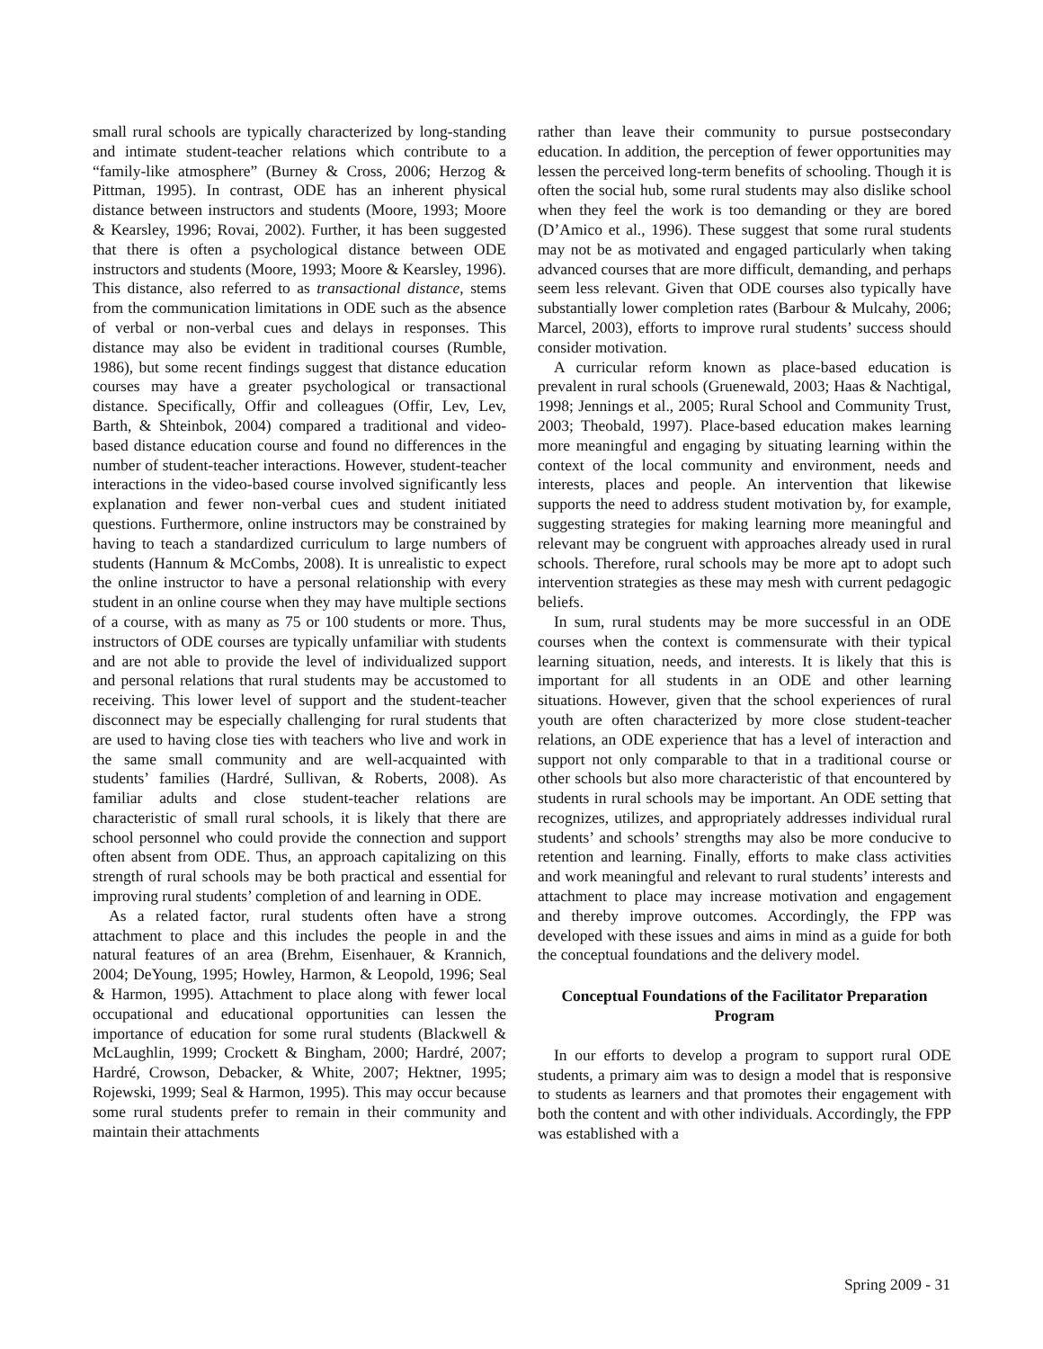small rural schools are typically characterized by long-standing and intimate student-teacher relations which contribute to a “family-like atmosphere” (Burney & Cross, 2006; Herzog & Pittman, 1995). In contrast, ODE has an inherent physical distance between instructors and students (Moore, 1993; Moore & Kearsley, 1996; Rovai, 2002). Further, it has been suggested that there is often a psychological distance between ODE instructors and students (Moore, 1993; Moore & Kearsley, 1996). This distance, also referred to as transactional distance, stems from the communication limitations in ODE such as the absence of verbal or non-verbal cues and delays in responses. This distance may also be evident in traditional courses (Rumble, 1986), but some recent findings suggest that distance education courses may have a greater psychological or transactional distance. Specifically, Offir and colleagues (Offir, Lev, Lev, Barth, & Shteinbok, 2004) compared a traditional and video-based distance education course and found no differences in the number of student-teacher interactions. However, student-teacher interactions in the video-based course involved significantly less explanation and fewer non-verbal cues and student initiated questions. Furthermore, online instructors may be constrained by having to teach a standardized curriculum to large numbers of students (Hannum & McCombs, 2008). It is unrealistic to expect the online instructor to have a personal relationship with every student in an online course when they may have multiple sections of a course, with as many as 75 or 100 students or more. Thus, instructors of ODE courses are typically unfamiliar with students and are not able to provide the level of individualized support and personal relations that rural students may be accustomed to receiving. This lower level of support and the student-teacher disconnect may be especially challenging for rural students that are used to having close ties with teachers who live and work in the same small community and are well-acquainted with students’ families (Hardré, Sullivan, & Roberts, 2008). As familiar adults and close student-teacher relations are characteristic of small rural schools, it is likely that there are school personnel who could provide the connection and support often absent from ODE. Thus, an approach capitalizing on this strength of rural schools may be both practical and essential for improving rural students’ completion of and learning in ODE.
As a related factor, rural students often have a strong attachment to place and this includes the people in and the natural features of an area (Brehm, Eisenhauer, & Krannich, 2004; DeYoung, 1995; Howley, Harmon, & Leopold, 1996; Seal & Harmon, 1995). Attachment to place along with fewer local occupational and educational opportunities can lessen the importance of education for some rural students (Blackwell & McLaughlin, 1999; Crockett & Bingham, 2000; Hardré, 2007; Hardré, Crowson, Debacker, & White, 2007; Hektner, 1995; Rojewski, 1999; Seal & Harmon, 1995). This may occur because some rural students prefer to remain in their community and maintain their attachments
rather than leave their community to pursue postsecondary education. In addition, the perception of fewer opportunities may lessen the perceived long-term benefits of schooling. Though it is often the social hub, some rural students may also dislike school when they feel the work is too demanding or they are bored (D’Amico et al., 1996). These suggest that some rural students may not be as motivated and engaged particularly when taking advanced courses that are more difficult, demanding, and perhaps seem less relevant. Given that ODE courses also typically have substantially lower completion rates (Barbour & Mulcahy, 2006; Marcel, 2003), efforts to improve rural students’ success should consider motivation.
A curricular reform known as place-based education is prevalent in rural schools (Gruenewald, 2003; Haas & Nachtigal, 1998; Jennings et al., 2005; Rural School and Community Trust, 2003; Theobald, 1997). Place-based education makes learning more meaningful and engaging by situating learning within the context of the local community and environment, needs and interests, places and people. An intervention that likewise supports the need to address student motivation by, for example, suggesting strategies for making learning more meaningful and relevant may be congruent with approaches already used in rural schools. Therefore, rural schools may be more apt to adopt such intervention strategies as these may mesh with current pedagogic beliefs.
In sum, rural students may be more successful in an ODE courses when the context is commensurate with their typical learning situation, needs, and interests. It is likely that this is important for all students in an ODE and other learning situations. However, given that the school experiences of rural youth are often characterized by more close student-teacher relations, an ODE experience that has a level of interaction and support not only comparable to that in a traditional course or other schools but also more characteristic of that encountered by students in rural schools may be important. An ODE setting that recognizes, utilizes, and appropriately addresses individual rural students’ and schools’ strengths may also be more conducive to retention and learning. Finally, efforts to make class activities and work meaningful and relevant to rural students’ interests and attachment to place may increase motivation and engagement and thereby improve outcomes. Accordingly, the FPP was developed with these issues and aims in mind as a guide for both the conceptual foundations and the delivery model.
Conceptual Foundations of the Facilitator Preparation Program
In our efforts to develop a program to support rural ODE students, a primary aim was to design a model that is responsive to students as learners and that promotes their engagement with both the content and with other individuals. Accordingly, the FPP was established with a
Spring 2009 - 31